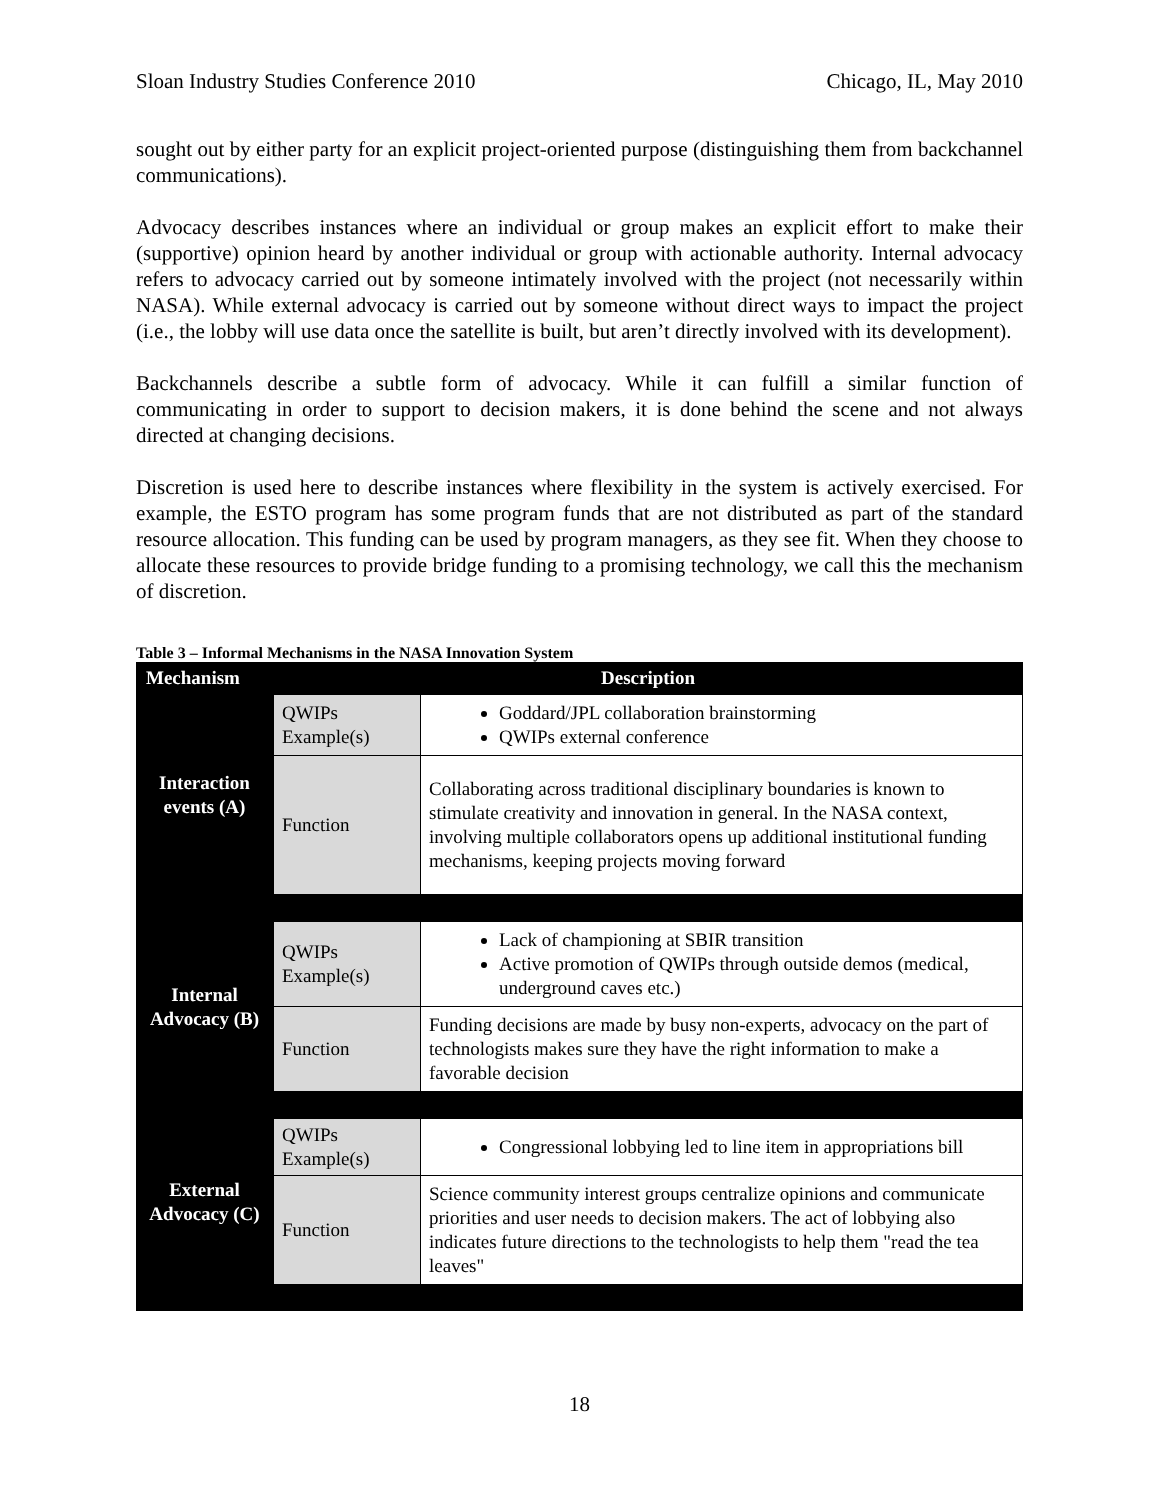Sloan Industry Studies Conference 2010 Chicago, IL, May 2010
sought out by either party for an explicit project-oriented purpose (distinguishing them from backchannel communications).
Advocacy describes instances where an individual or group makes an explicit effort to make their (supportive) opinion heard by another individual or group with actionable authority. Internal advocacy refers to advocacy carried out by someone intimately involved with the project (not necessarily within NASA). While external advocacy is carried out by someone without direct ways to impact the project (i.e., the lobby will use data once the satellite is built, but aren’t directly involved with its development).
Backchannels describe a subtle form of advocacy. While it can fulfill a similar function of communicating in order to support to decision makers, it is done behind the scene and not always directed at changing decisions.
Discretion is used here to describe instances where flexibility in the system is actively exercised. For example, the ESTO program has some program funds that are not distributed as part of the standard resource allocation. This funding can be used by program managers, as they see fit. When they choose to allocate these resources to provide bridge funding to a promising technology, we call this the mechanism of discretion.
Table 3 – Informal Mechanisms in the NASA Innovation System
| Mechanism | Description | |
| --- | --- | --- |
| Interaction events (A) | QWIPs Example(s) | Goddard/JPL collaboration brainstorming QWIPs external conference |
| | Function | Collaborating across traditional disciplinary boundaries is known to stimulate creativity and innovation in general. In the NASA context, involving multiple collaborators opens up additional institutional funding mechanisms, keeping projects moving forward |
| Internal Advocacy (B) | QWIPs Example(s) | Lack of championing at SBIR transition Active promotion of QWIPs through outside demos (medical, underground caves etc.) |
| | Function | Funding decisions are made by busy non-experts, advocacy on the part of technologists makes sure they have the right information to make a favorable decision |
| External Advocacy (C) | QWIPs Example(s) | Congressional lobbying led to line item in appropriations bill |
| | Function | Science community interest groups centralize opinions and communicate priorities and user needs to decision makers. The act of lobbying also indicates future directions to the technologists to help them "read the tea leaves" |
18